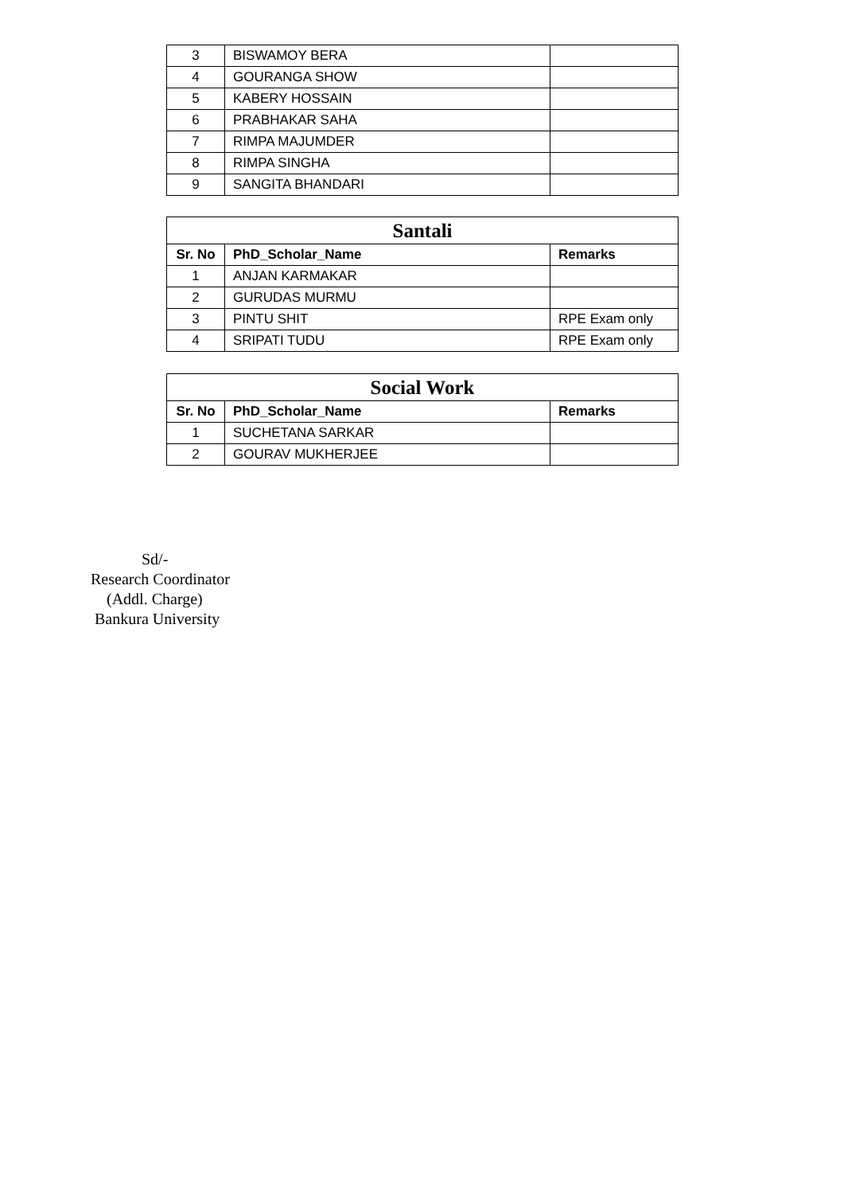| 3 | BISWAMOY BERA | |
| 4 | GOURANGA SHOW | |
| 5 | KABERY HOSSAIN | |
| 6 | PRABHAKAR SAHA | |
| 7 | RIMPA MAJUMDER | |
| 8 | RIMPA SINGHA | |
| 9 | SANGITA BHANDARI | |
| Santali | | |
| --- | --- | --- |
| Sr. No | PhD_Scholar_Name | Remarks |
| 1 | ANJAN KARMAKAR | |
| 2 | GURUDAS MURMU | |
| 3 | PINTU SHIT | RPE Exam only |
| 4 | SRIPATI TUDU | RPE Exam only |
| Social Work | | |
| --- | --- | --- |
| Sr. No | PhD_Scholar_Name | Remarks |
| 1 | SUCHETANA SARKAR | |
| 2 | GOURAV MUKHERJEE | |
Sd/-
Research Coordinator
(Addl. Charge)
Bankura University